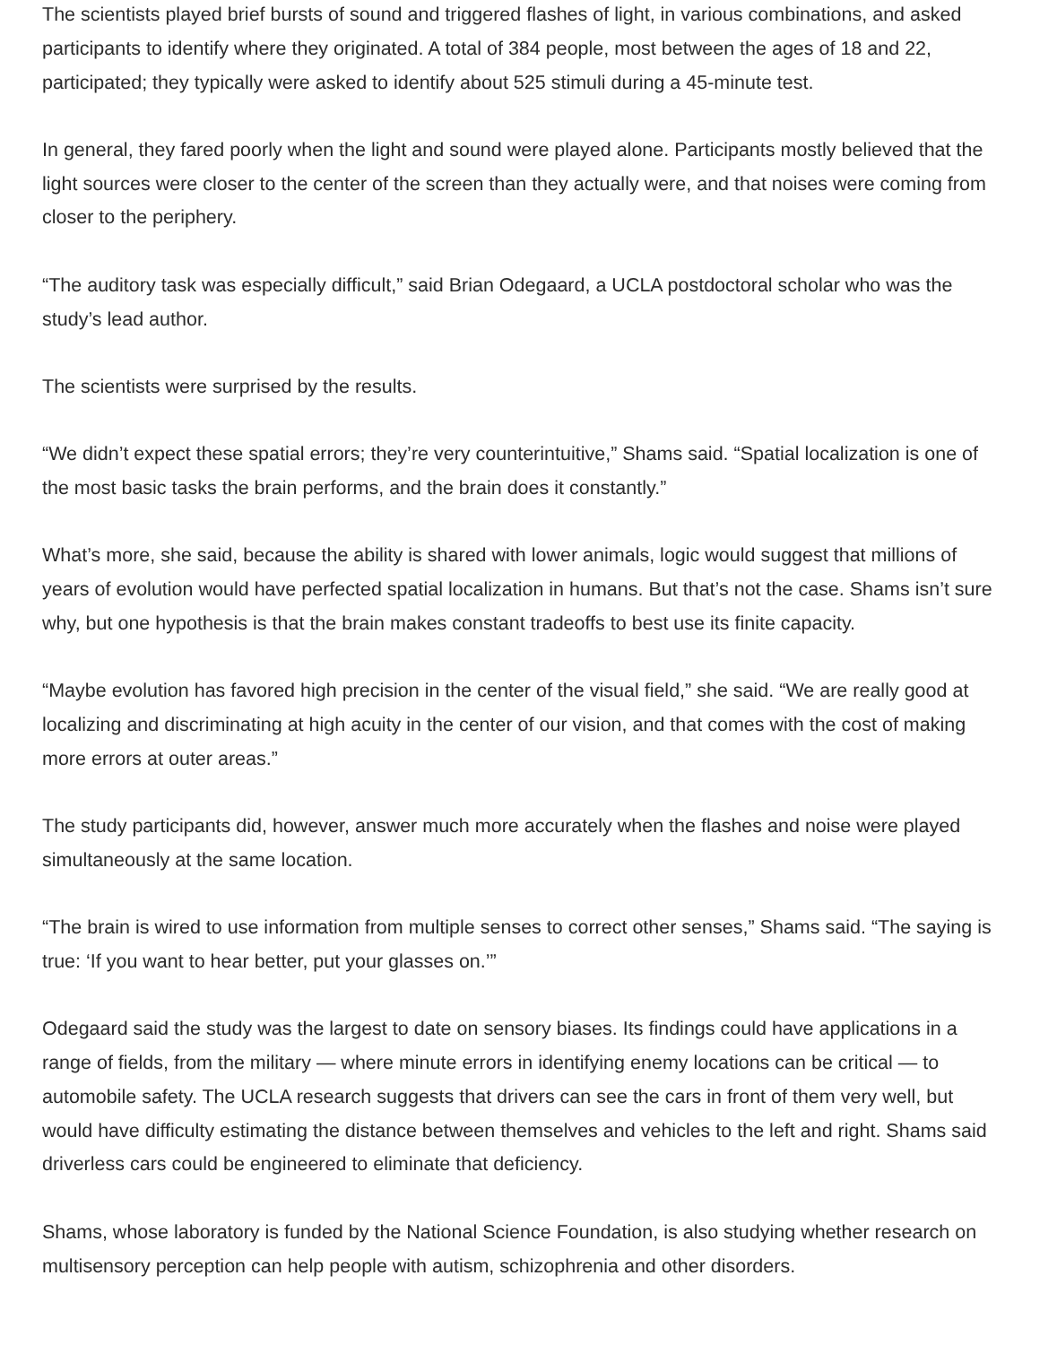The scientists played brief bursts of sound and triggered flashes of light, in various combinations, and asked participants to identify where they originated. A total of 384 people, most between the ages of 18 and 22, participated; they typically were asked to identify about 525 stimuli during a 45-minute test.
In general, they fared poorly when the light and sound were played alone. Participants mostly believed that the light sources were closer to the center of the screen than they actually were, and that noises were coming from closer to the periphery.
“The auditory task was especially difficult,” said Brian Odegaard, a UCLA postdoctoral scholar who was the study’s lead author.
The scientists were surprised by the results.
“We didn’t expect these spatial errors; they’re very counterintuitive,” Shams said. “Spatial localization is one of the most basic tasks the brain performs, and the brain does it constantly.”
What’s more, she said, because the ability is shared with lower animals, logic would suggest that millions of years of evolution would have perfected spatial localization in humans. But that’s not the case. Shams isn’t sure why, but one hypothesis is that the brain makes constant tradeoffs to best use its finite capacity.
“Maybe evolution has favored high precision in the center of the visual field,” she said. “We are really good at localizing and discriminating at high acuity in the center of our vision, and that comes with the cost of making more errors at outer areas.”
The study participants did, however, answer much more accurately when the flashes and noise were played simultaneously at the same location.
“The brain is wired to use information from multiple senses to correct other senses,” Shams said. “The saying is true: ‘If you want to hear better, put your glasses on.’”
Odegaard said the study was the largest to date on sensory biases. Its findings could have applications in a range of fields, from the military — where minute errors in identifying enemy locations can be critical — to automobile safety. The UCLA research suggests that drivers can see the cars in front of them very well, but would have difficulty estimating the distance between themselves and vehicles to the left and right. Shams said driverless cars could be engineered to eliminate that deficiency.
Shams, whose laboratory is funded by the National Science Foundation, is also studying whether research on multisensory perception can help people with autism, schizophrenia and other disorders.